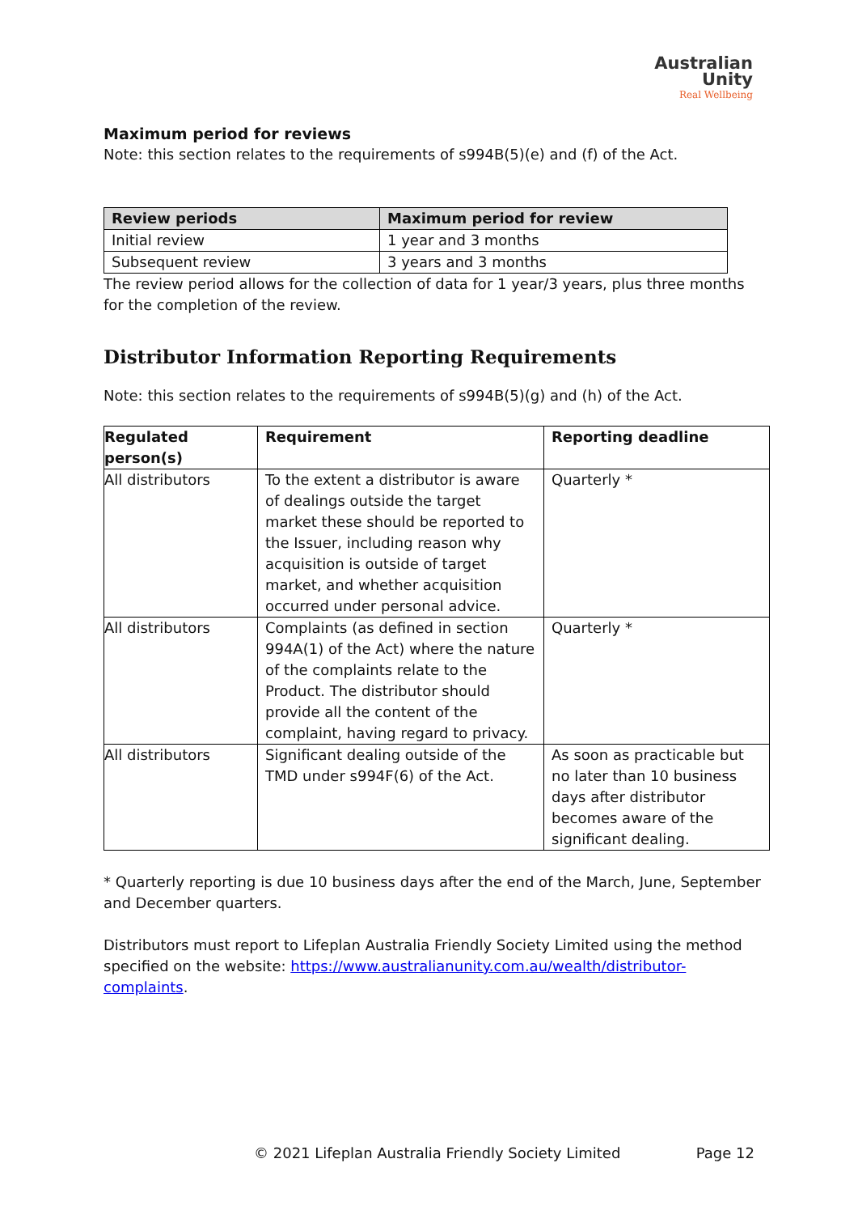Australian
Unity
Real Wellbeing
Maximum period for reviews
Note: this section relates to the requirements of s994B(5)(e) and (f) of the Act.
| Review periods | Maximum period for review |
| --- | --- |
| Initial review | 1 year and 3 months |
| Subsequent review | 3 years and 3 months |
The review period allows for the collection of data for 1 year/3 years, plus three months for the completion of the review.
Distributor Information Reporting Requirements
Note: this section relates to the requirements of s994B(5)(g) and (h) of the Act.
| Regulated person(s) | Requirement | Reporting deadline |
| --- | --- | --- |
| All distributors | To the extent a distributor is aware of dealings outside the target market these should be reported to the Issuer, including reason why acquisition is outside of target market, and whether acquisition occurred under personal advice. | Quarterly * |
| All distributors | Complaints (as defined in section 994A(1) of the Act) where the nature of the complaints relate to the Product. The distributor should provide all the content of the complaint, having regard to privacy. | Quarterly * |
| All distributors | Significant dealing outside of the TMD under s994F(6) of the Act. | As soon as practicable but no later than 10 business days after distributor becomes aware of the significant dealing. |
* Quarterly reporting is due 10 business days after the end of the March, June, September and December quarters.
Distributors must report to Lifeplan Australia Friendly Society Limited using the method specified on the website: https://www.australianunity.com.au/wealth/distributor-complaints.
© 2021 Lifeplan Australia Friendly Society Limited Page 12